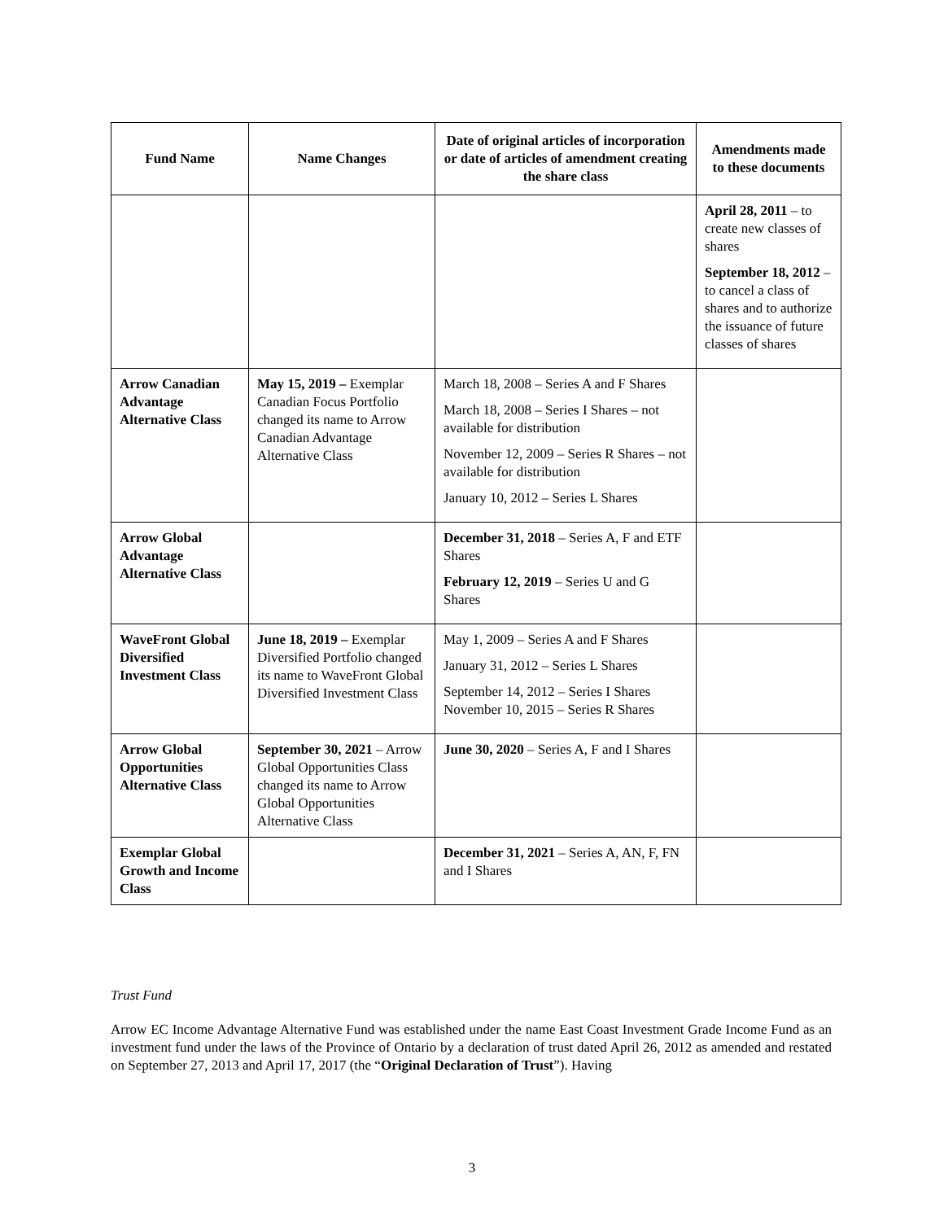| Fund Name | Name Changes | Date of original articles of incorporation or date of articles of amendment creating the share class | Amendments made to these documents |
| --- | --- | --- | --- |
| | | | April 28, 2011 – to create new classes of shares September 18, 2012 – to cancel a class of shares and to authorize the issuance of future classes of shares |
| Arrow Canadian Advantage Alternative Class | May 15, 2019 – Exemplar Canadian Focus Portfolio changed its name to Arrow Canadian Advantage Alternative Class | March 18, 2008 – Series A and F Shares March 18, 2008 – Series I Shares – not available for distribution November 12, 2009 – Series R Shares – not available for distribution January 10, 2012 – Series L Shares | |
| Arrow Global Advantage Alternative Class | | December 31, 2018 – Series A, F and ETF Shares February 12, 2019 – Series U and G Shares | |
| WaveFront Global Diversified Investment Class | June 18, 2019 – Exemplar Diversified Portfolio changed its name to WaveFront Global Diversified Investment Class | May 1, 2009 – Series A and F Shares January 31, 2012 – Series L Shares September 14, 2012 – Series I Shares November 10, 2015 – Series R Shares | |
| Arrow Global Opportunities Alternative Class | September 30, 2021 – Arrow Global Opportunities Class changed its name to Arrow Global Opportunities Alternative Class | June 30, 2020 – Series A, F and I Shares | |
| Exemplar Global Growth and Income Class | | December 31, 2021 – Series A, AN, F, FN and I Shares | |
Trust Fund
Arrow EC Income Advantage Alternative Fund was established under the name East Coast Investment Grade Income Fund as an investment fund under the laws of the Province of Ontario by a declaration of trust dated April 26, 2012 as amended and restated on September 27, 2013 and April 17, 2017 (the “Original Declaration of Trust”). Having
3